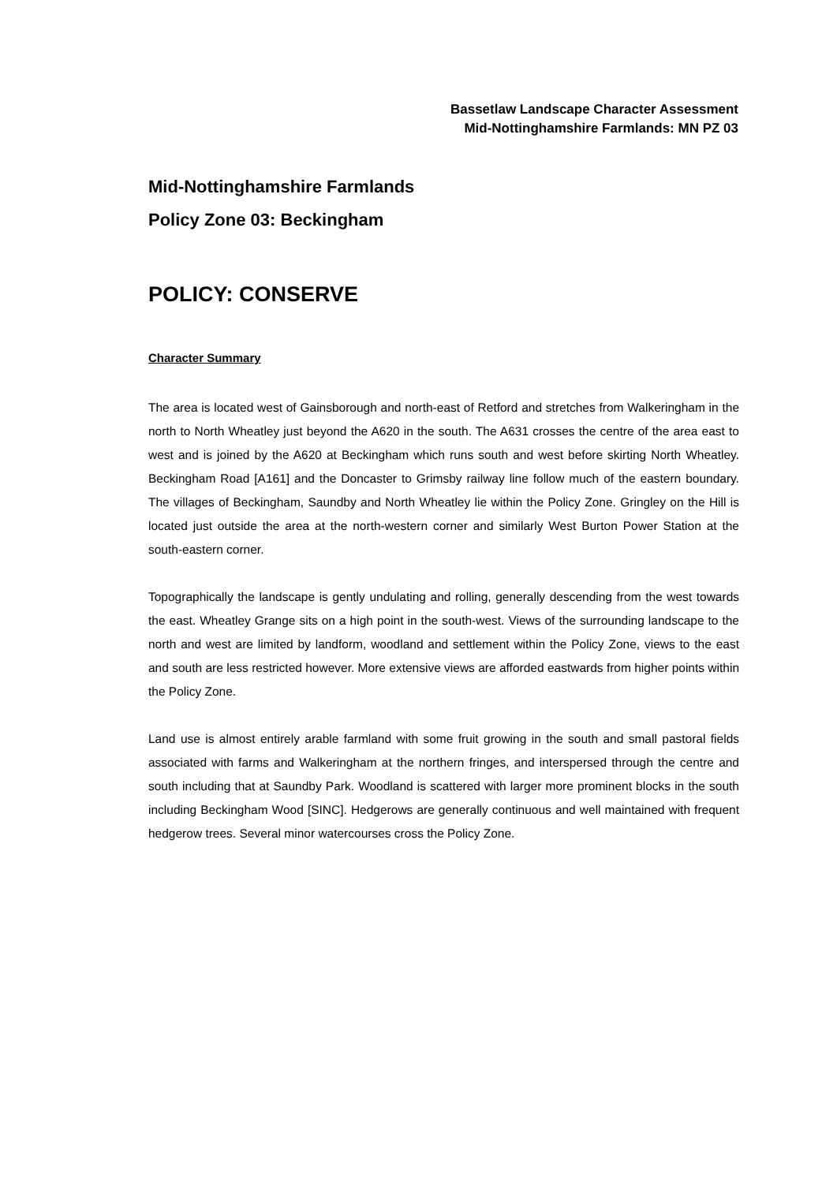Bassetlaw Landscape Character Assessment
Mid-Nottinghamshire Farmlands: MN PZ 03
Mid-Nottinghamshire Farmlands
Policy Zone 03: Beckingham
POLICY: CONSERVE
Character Summary
The area is located west of Gainsborough and north-east of Retford and stretches from Walkeringham in the north to North Wheatley just beyond the A620 in the south. The A631 crosses the centre of the area east to west and is joined by the A620 at Beckingham which runs south and west before skirting North Wheatley. Beckingham Road [A161] and the Doncaster to Grimsby railway line follow much of the eastern boundary. The villages of Beckingham, Saundby and North Wheatley lie within the Policy Zone. Gringley on the Hill is located just outside the area at the north-western corner and similarly West Burton Power Station at the south-eastern corner.
Topographically the landscape is gently undulating and rolling, generally descending from the west towards the east. Wheatley Grange sits on a high point in the south-west. Views of the surrounding landscape to the north and west are limited by landform, woodland and settlement within the Policy Zone, views to the east and south are less restricted however. More extensive views are afforded eastwards from higher points within the Policy Zone.
Land use is almost entirely arable farmland with some fruit growing in the south and small pastoral fields associated with farms and Walkeringham at the northern fringes, and interspersed through the centre and south including that at Saundby Park. Woodland is scattered with larger more prominent blocks in the south including Beckingham Wood [SINC]. Hedgerows are generally continuous and well maintained with frequent hedgerow trees. Several minor watercourses cross the Policy Zone.